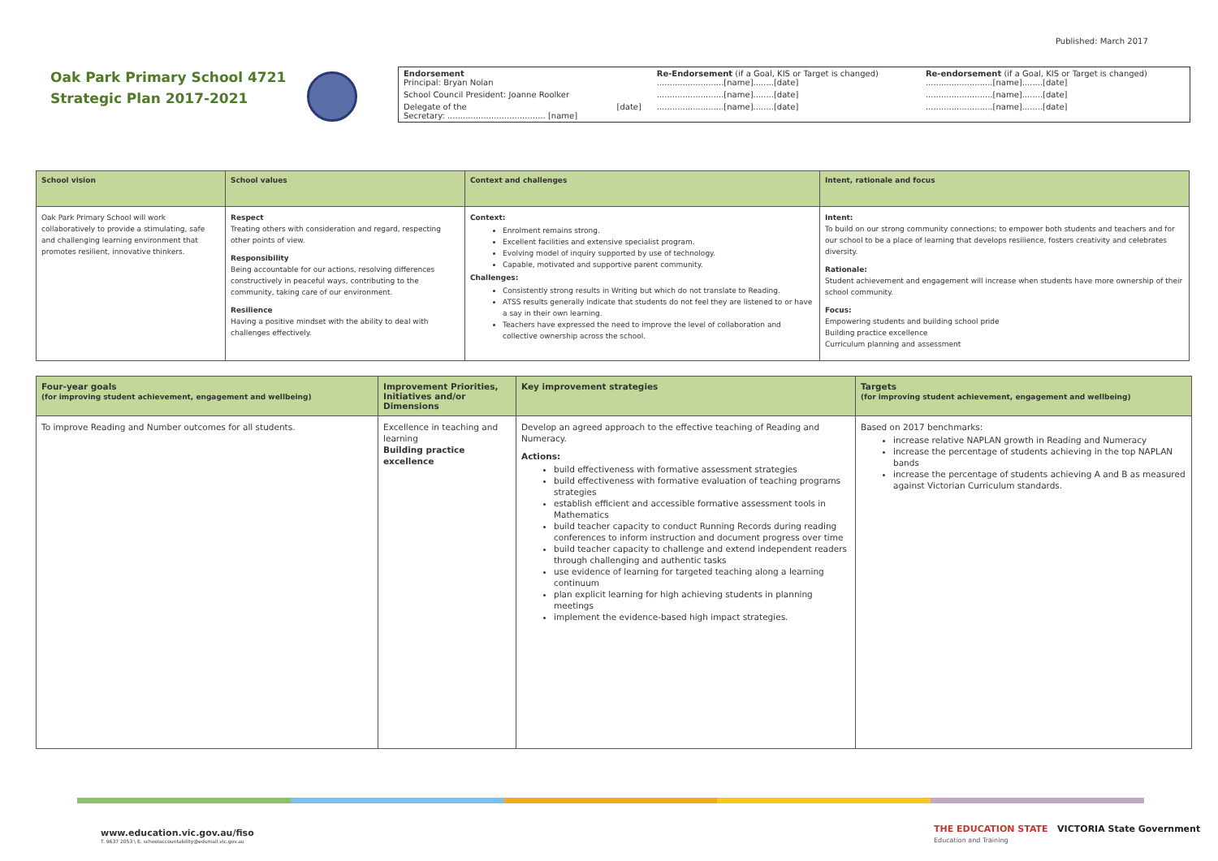Published: March 2017
Oak Park Primary School 4721
Strategic Plan 2017-2021
| Endorsement Principal: Bryan Nolan | | Re-Endorsement (if a Goal, KIS or Target is changed) ..........................[name]........[date] | Re-endorsement (if a Goal, KIS or Target is changed) ..........................[name]........[date] |
| School Council President: Joanne Roolker | | ..........................[name]........[date] | ..........................[name]........[date] |
| Delegate of the Secretary: ...................................... [name] | [date] | ..........................[name]........[date] | ..........................[name]........[date] |
| School vision | School values | Context and challenges | Intent, rationale and focus |
| --- | --- | --- | --- |
| Oak Park Primary School will work collaboratively to provide a stimulating, safe and challenging learning environment that promotes resilient, innovative thinkers. | Respect Treating others with consideration and regard, respecting other points of view. Responsibility Being accountable for our actions, resolving differences constructively in peaceful ways, contributing to the community, taking care of our environment. Resilience Having a positive mindset with the ability to deal with challenges effectively. | Context: Enrolment remains strong. Excellent facilities and extensive specialist program. Evolving model of inquiry supported by use of technology. Capable, motivated and supportive parent community. Challenges: Consistently strong results in Writing but which do not translate to Reading. ATSS results generally indicate that students do not feel they are listened to or have a say in their own learning. Teachers have expressed the need to improve the level of collaboration and collective ownership across the school. | Intent: To build on our strong community connections; to empower both students and teachers and for our school to be a place of learning that develops resilience, fosters creativity and celebrates diversity. Rationale: Student achievement and engagement will increase when students have more ownership of their school community. Focus: Empowering students and building school pride Building practice excellence Curriculum planning and assessment |
| Four-year goals (for improving student achievement, engagement and wellbeing) | Improvement Priorities, Initiatives and/or Dimensions | Key improvement strategies | Targets (for improving student achievement, engagement and wellbeing) |
| --- | --- | --- | --- |
| To improve Reading and Number outcomes for all students. | Excellence in teaching and learning Building practice excellence | Develop an agreed approach to the effective teaching of Reading and Numeracy. Actions: build effectiveness with formative assessment strategies build effectiveness with formative evaluation of teaching programs strategies establish efficient and accessible formative assessment tools in Mathematics build teacher capacity to conduct Running Records during reading conferences to inform instruction and document progress over time build teacher capacity to challenge and extend independent readers through challenging and authentic tasks use evidence of learning for targeted teaching along a learning continuum plan explicit learning for high achieving students in planning meetings implement the evidence-based high impact strategies. | Based on 2017 benchmarks: increase relative NAPLAN growth in Reading and Numeracy increase the percentage of students achieving in the top NAPLAN bands increase the percentage of students achieving A and B as measured against Victorian Curriculum standards. |
www.education.vic.gov.au/fiso
T. 9637 2053 \ E. schoolaccountability@edumail.vic.gov.au
THE EDUCATION STATE VICTORIA State Government Education and Training